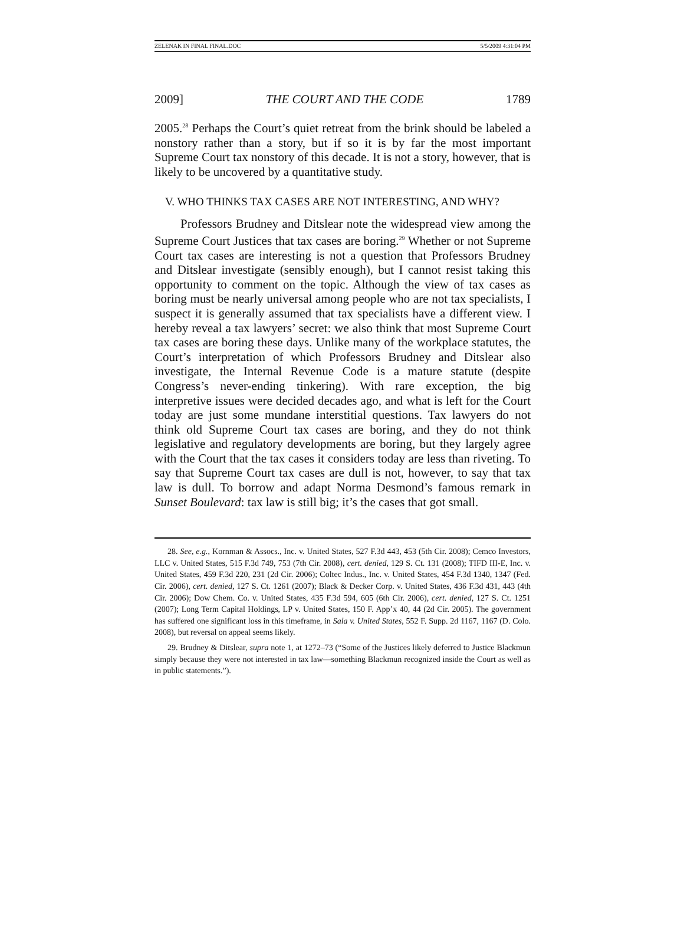ZELENAK IN FINAL FINAL.DOC 5/5/2009 4:31:04 PM
2009] THE COURT AND THE CODE 1789
2005.<sup>28</sup> Perhaps the Court’s quiet retreat from the brink should be labeled a nonstory rather than a story, but if so it is by far the most important Supreme Court tax nonstory of this decade. It is not a story, however, that is likely to be uncovered by a quantitative study.
V. WHO THINKS TAX CASES ARE NOT INTERESTING, AND WHY?
Professors Brudney and Ditslear note the widespread view among the Supreme Court Justices that tax cases are boring.<sup>29</sup> Whether or not Supreme Court tax cases are interesting is not a question that Professors Brudney and Ditslear investigate (sensibly enough), but I cannot resist taking this opportunity to comment on the topic. Although the view of tax cases as boring must be nearly universal among people who are not tax specialists, I suspect it is generally assumed that tax specialists have a different view. I hereby reveal a tax lawyers’ secret: we also think that most Supreme Court tax cases are boring these days. Unlike many of the workplace statutes, the Court’s interpretation of which Professors Brudney and Ditslear also investigate, the Internal Revenue Code is a mature statute (despite Congress’s never-ending tinkering). With rare exception, the big interpretive issues were decided decades ago, and what is left for the Court today are just some mundane interstitial questions. Tax lawyers do not think old Supreme Court tax cases are boring, and they do not think legislative and regulatory developments are boring, but they largely agree with the Court that the tax cases it considers today are less than riveting. To say that Supreme Court tax cases are dull is not, however, to say that tax law is dull. To borrow and adapt Norma Desmond’s famous remark in Sunset Boulevard: tax law is still big; it’s the cases that got small.
28. See, e.g., Kornman & Assocs., Inc. v. United States, 527 F.3d 443, 453 (5th Cir. 2008); Cemco Investors, LLC v. United States, 515 F.3d 749, 753 (7th Cir. 2008), cert. denied, 129 S. Ct. 131 (2008); TIFD III-E, Inc. v. United States, 459 F.3d 220, 231 (2d Cir. 2006); Coltec Indus., Inc. v. United States, 454 F.3d 1340, 1347 (Fed. Cir. 2006), cert. denied, 127 S. Ct. 1261 (2007); Black & Decker Corp. v. United States, 436 F.3d 431, 443 (4th Cir. 2006); Dow Chem. Co. v. United States, 435 F.3d 594, 605 (6th Cir. 2006), cert. denied, 127 S. Ct. 1251 (2007); Long Term Capital Holdings, LP v. United States, 150 F. App’x 40, 44 (2d Cir. 2005). The government has suffered one significant loss in this timeframe, in Sala v. United States, 552 F. Supp. 2d 1167, 1167 (D. Colo. 2008), but reversal on appeal seems likely.
29. Brudney & Ditslear, supra note 1, at 1272–73 (“Some of the Justices likely deferred to Justice Blackmun simply because they were not interested in tax law—something Blackmun recognized inside the Court as well as in public statements.”).